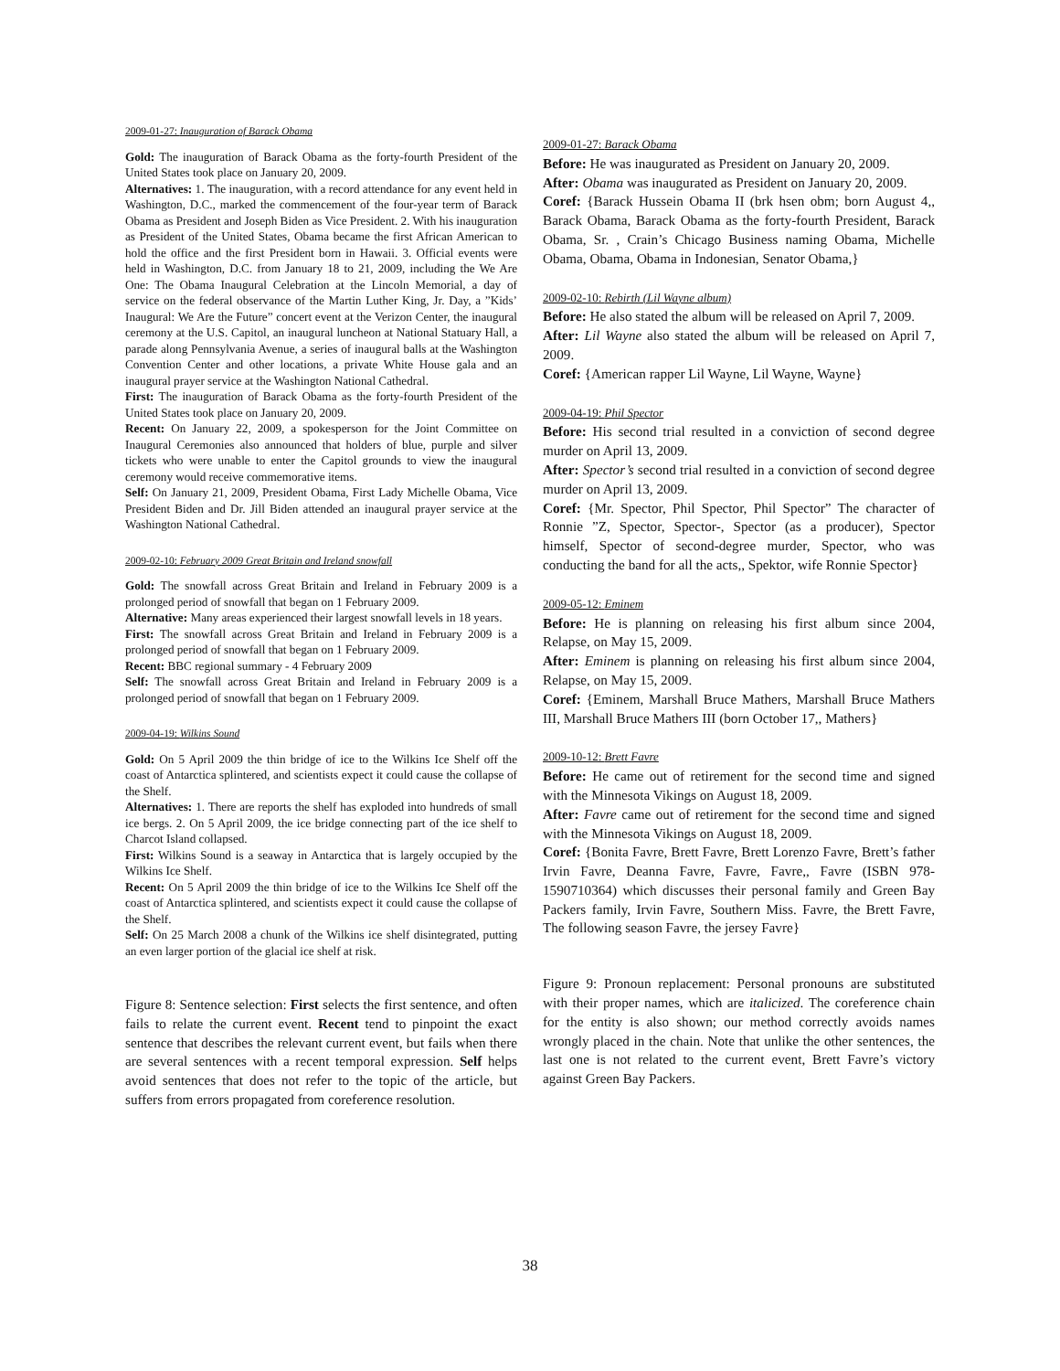2009-01-27: Inauguration of Barack Obama
Gold: The inauguration of Barack Obama as the forty-fourth President of the United States took place on January 20, 2009.
Alternatives: 1. The inauguration, with a record attendance for any event held in Washington, D.C., marked the commencement of the four-year term of Barack Obama as President and Joseph Biden as Vice President. 2. With his inauguration as President of the United States, Obama became the first African American to hold the office and the first President born in Hawaii. 3. Official events were held in Washington, D.C. from January 18 to 21, 2009, including the We Are One: The Obama Inaugural Celebration at the Lincoln Memorial, a day of service on the federal observance of the Martin Luther King, Jr. Day, a ”Kids’ Inaugural: We Are the Future” concert event at the Verizon Center, the inaugural ceremony at the U.S. Capitol, an inaugural luncheon at National Statuary Hall, a parade along Pennsylvania Avenue, a series of inaugural balls at the Washington Convention Center and other locations, a private White House gala and an inaugural prayer service at the Washington National Cathedral.
First: The inauguration of Barack Obama as the forty-fourth President of the United States took place on January 20, 2009.
Recent: On January 22, 2009, a spokesperson for the Joint Committee on Inaugural Ceremonies also announced that holders of blue, purple and silver tickets who were unable to enter the Capitol grounds to view the inaugural ceremony would receive commemorative items.
Self: On January 21, 2009, President Obama, First Lady Michelle Obama, Vice President Biden and Dr. Jill Biden attended an inaugural prayer service at the Washington National Cathedral.
2009-02-10: February 2009 Great Britain and Ireland snowfall
Gold: The snowfall across Great Britain and Ireland in February 2009 is a prolonged period of snowfall that began on 1 February 2009.
Alternative: Many areas experienced their largest snowfall levels in 18 years.
First: The snowfall across Great Britain and Ireland in February 2009 is a prolonged period of snowfall that began on 1 February 2009.
Recent: BBC regional summary - 4 February 2009
Self: The snowfall across Great Britain and Ireland in February 2009 is a prolonged period of snowfall that began on 1 February 2009.
2009-04-19: Wilkins Sound
Gold: On 5 April 2009 the thin bridge of ice to the Wilkins Ice Shelf off the coast of Antarctica splintered, and scientists expect it could cause the collapse of the Shelf.
Alternatives: 1. There are reports the shelf has exploded into hundreds of small ice bergs. 2. On 5 April 2009, the ice bridge connecting part of the ice shelf to Charcot Island collapsed.
First: Wilkins Sound is a seaway in Antarctica that is largely occupied by the Wilkins Ice Shelf.
Recent: On 5 April 2009 the thin bridge of ice to the Wilkins Ice Shelf off the coast of Antarctica splintered, and scientists expect it could cause the collapse of the Shelf.
Self: On 25 March 2008 a chunk of the Wilkins ice shelf disintegrated, putting an even larger portion of the glacial ice shelf at risk.
Figure 8: Sentence selection: First selects the first sentence, and often fails to relate the current event. Recent tend to pinpoint the exact sentence that describes the relevant current event, but fails when there are several sentences with a recent temporal expression. Self helps avoid sentences that does not refer to the topic of the article, but suffers from errors propagated from coreference resolution.
2009-01-27: Barack Obama
Before: He was inaugurated as President on January 20, 2009.
After: Obama was inaugurated as President on January 20, 2009.
Coref: {Barack Hussein Obama II (brk hsen obm; born August 4,, Barack Obama, Barack Obama as the forty-fourth President, Barack Obama, Sr. , Crain’s Chicago Business naming Obama, Michelle Obama, Obama, Obama in Indonesian, Senator Obama,}
2009-02-10: Rebirth (Lil Wayne album)
Before: He also stated the album will be released on April 7, 2009.
After: Lil Wayne also stated the album will be released on April 7, 2009.
Coref: {American rapper Lil Wayne, Lil Wayne, Wayne}
2009-04-19: Phil Spector
Before: His second trial resulted in a conviction of second degree murder on April 13, 2009.
After: Spector’s second trial resulted in a conviction of second degree murder on April 13, 2009.
Coref: {Mr. Spector, Phil Spector, Phil Spector” The character of Ronnie ”Z, Spector, Spector-, Spector (as a producer), Spector himself, Spector of second-degree murder, Spector, who was conducting the band for all the acts,, Spektor, wife Ronnie Spector}
2009-05-12: Eminem
Before: He is planning on releasing his first album since 2004, Relapse, on May 15, 2009.
After: Eminem is planning on releasing his first album since 2004, Relapse, on May 15, 2009.
Coref: {Eminem, Marshall Bruce Mathers, Marshall Bruce Mathers III, Marshall Bruce Mathers III (born October 17,, Mathers}
2009-10-12: Brett Favre
Before: He came out of retirement for the second time and signed with the Minnesota Vikings on August 18, 2009.
After: Favre came out of retirement for the second time and signed with the Minnesota Vikings on August 18, 2009.
Coref: {Bonita Favre, Brett Favre, Brett Lorenzo Favre, Brett’s father Irvin Favre, Deanna Favre, Favre, Favre,, Favre (ISBN 978-1590710364) which discusses their personal family and Green Bay Packers family, Irvin Favre, Southern Miss. Favre, the Brett Favre, The following season Favre, the jersey Favre}
Figure 9: Pronoun replacement: Personal pronouns are substituted with their proper names, which are italicized. The coreference chain for the entity is also shown; our method correctly avoids names wrongly placed in the chain. Note that unlike the other sentences, the last one is not related to the current event, Brett Favre’s victory against Green Bay Packers.
38